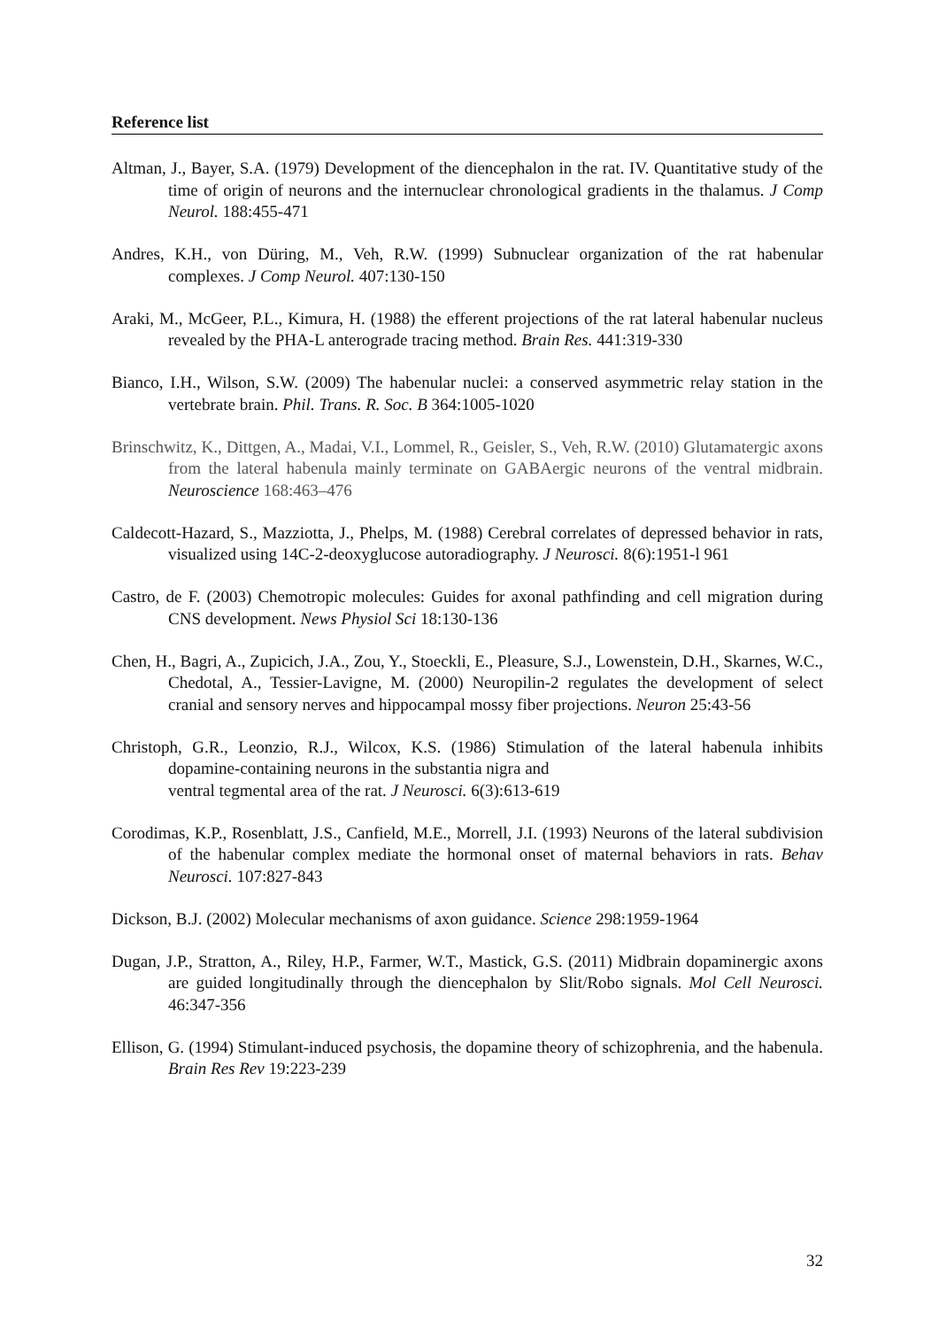Reference list
Altman, J., Bayer, S.A. (1979) Development of the diencephalon in the rat. IV. Quantitative study of the time of origin of neurons and the internuclear chronological gradients in the thalamus. J Comp Neurol. 188:455-471
Andres, K.H., von Düring, M., Veh, R.W. (1999) Subnuclear organization of the rat habenular complexes. J Comp Neurol. 407:130-150
Araki, M., McGeer, P.L., Kimura, H. (1988) the efferent projections of the rat lateral habenular nucleus revealed by the PHA-L anterograde tracing method. Brain Res. 441:319-330
Bianco, I.H., Wilson, S.W. (2009) The habenular nuclei: a conserved asymmetric relay station in the vertebrate brain. Phil. Trans. R. Soc. B 364:1005-1020
Brinschwitz, K., Dittgen, A., Madai, V.I., Lommel, R., Geisler, S., Veh, R.W. (2010) Glutamatergic axons from the lateral habenula mainly terminate on GABAergic neurons of the ventral midbrain. Neuroscience 168:463–476
Caldecott-Hazard, S., Mazziotta, J., Phelps, M. (1988) Cerebral correlates of depressed behavior in rats, visualized using 14C-2-deoxyglucose autoradiography. J Neurosci. 8(6):1951-l 961
Castro, de F. (2003) Chemotropic molecules: Guides for axonal pathfinding and cell migration during CNS development. News Physiol Sci 18:130-136
Chen, H., Bagri, A., Zupicich, J.A., Zou, Y., Stoeckli, E., Pleasure, S.J., Lowenstein, D.H., Skarnes, W.C., Chedotal, A., Tessier-Lavigne, M. (2000) Neuropilin-2 regulates the development of select cranial and sensory nerves and hippocampal mossy fiber projections. Neuron 25:43-56
Christoph, G.R., Leonzio, R.J., Wilcox, K.S. (1986) Stimulation of the lateral habenula inhibits dopamine-containing neurons in the substantia nigra and
ventral tegmental area of the rat. J Neurosci. 6(3):613-619
Corodimas, K.P., Rosenblatt, J.S., Canfield, M.E., Morrell, J.I. (1993) Neurons of the lateral subdivision of the habenular complex mediate the hormonal onset of maternal behaviors in rats. Behav Neurosci. 107:827-843
Dickson, B.J. (2002) Molecular mechanisms of axon guidance. Science 298:1959-1964
Dugan, J.P., Stratton, A., Riley, H.P., Farmer, W.T., Mastick, G.S. (2011) Midbrain dopaminergic axons are guided longitudinally through the diencephalon by Slit/Robo signals. Mol Cell Neurosci. 46:347-356
Ellison, G. (1994) Stimulant-induced psychosis, the dopamine theory of schizophrenia, and the habenula. Brain Res Rev 19:223-239
32